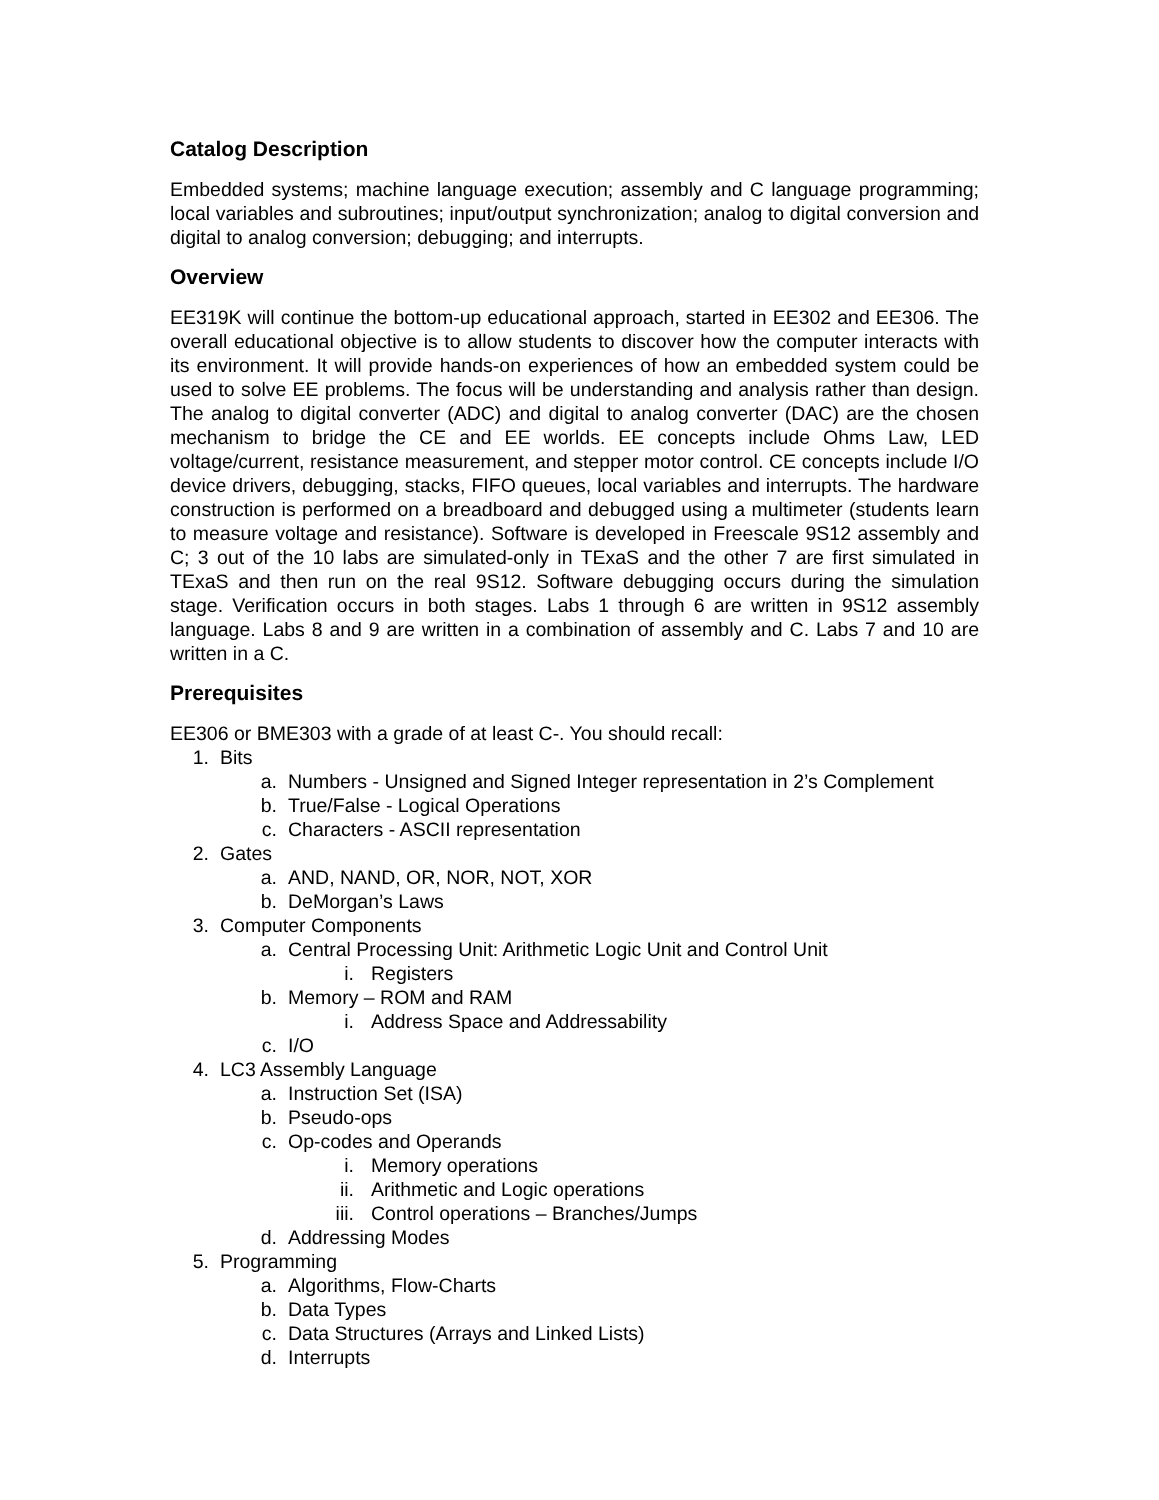Catalog Description
Embedded systems; machine language execution; assembly and C language programming; local variables and subroutines; input/output synchronization; analog to digital conversion and digital to analog conversion; debugging; and interrupts.
Overview
EE319K will continue the bottom-up educational approach, started in EE302 and EE306. The overall educational objective is to allow students to discover how the computer interacts with its environment. It will provide hands-on experiences of how an embedded system could be used to solve EE problems. The focus will be understanding and analysis rather than design. The analog to digital converter (ADC) and digital to analog converter (DAC) are the chosen mechanism to bridge the CE and EE worlds. EE concepts include Ohms Law, LED voltage/current, resistance measurement, and stepper motor control. CE concepts include I/O device drivers, debugging, stacks, FIFO queues, local variables and interrupts. The hardware construction is performed on a breadboard and debugged using a multimeter (students learn to measure voltage and resistance). Software is developed in Freescale 9S12 assembly and C; 3 out of the 10 labs are simulated-only in TExaS and the other 7 are first simulated in TExaS and then run on the real 9S12. Software debugging occurs during the simulation stage. Verification occurs in both stages. Labs 1 through 6 are written in 9S12 assembly language. Labs 8 and 9 are written in a combination of assembly and C. Labs 7 and 10 are written in a C.
Prerequisites
EE306 or BME303 with a grade of at least C-. You should recall:
1. Bits
a. Numbers - Unsigned and Signed Integer representation in 2’s Complement
b. True/False - Logical Operations
c. Characters - ASCII representation
2. Gates
a. AND, NAND, OR, NOR, NOT, XOR
b. DeMorgan’s Laws
3. Computer Components
a. Central Processing Unit: Arithmetic Logic Unit and Control Unit
i. Registers
b. Memory – ROM and RAM
i. Address Space and Addressability
c. I/O
4. LC3 Assembly Language
a. Instruction Set (ISA)
b. Pseudo-ops
c. Op-codes and Operands
i. Memory operations
ii. Arithmetic and Logic operations
iii. Control operations – Branches/Jumps
d. Addressing Modes
5. Programming
a. Algorithms, Flow-Charts
b. Data Types
c. Data Structures (Arrays and Linked Lists)
d. Interrupts